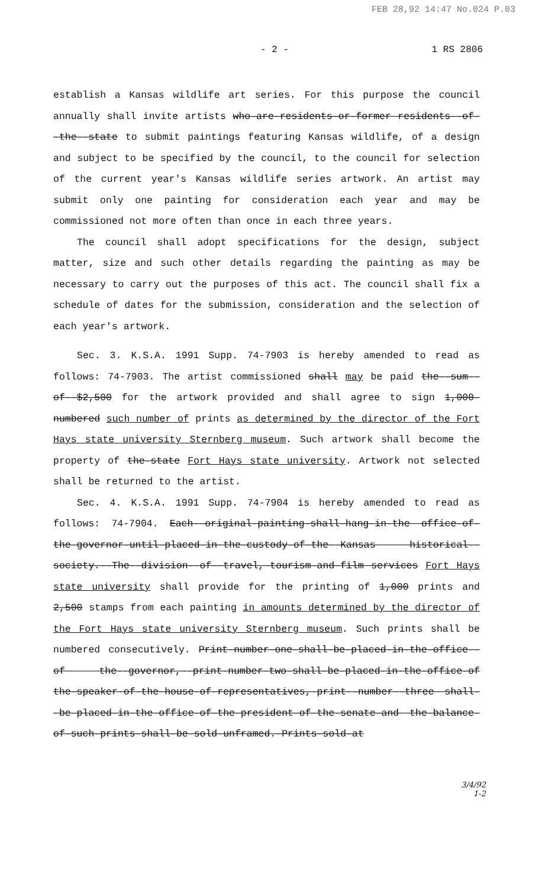FEB 28,92 14:47 No.024 P.03
- 2 - 1 RS 2806
establish a Kansas wildlife art series. For this purpose the council annually shall invite artists who-are-residents-or-former residents--of--the--state to submit paintings featuring Kansas wildlife, of a design and subject to be specified by the council, to the council for selection of the current year's Kansas wildlife series artwork. An artist may submit only one painting for consideration each year and may be commissioned not more often than once in each three years.
The council shall adopt specifications for the design, subject matter, size and such other details regarding the painting as may be necessary to carry out the purposes of this act. The council shall fix a schedule of dates for the submission, consideration and the selection of each year's artwork.
Sec. 3. K.S.A. 1991 Supp. 74-7903 is hereby amended to read as follows: 74-7903. The artist commissioned shall may be paid the--sum--of--$2,500 for the artwork provided and shall agree to sign 1,000-numbered such number of prints as determined by the director of the Fort Hays state university Sternberg museum. Such artwork shall become the property of the-state Fort Hays state university. Artwork not selected shall be returned to the artist.
Sec. 4. K.S.A. 1991 Supp. 74-7904 is hereby amended to read as follows: 74-7904. Each--original-painting-shall-hang-in-the office-of-the-governor-until-placed-in-the-custody-of-the--Kansas historical--society.--The--division--of--travel,-tourism-and-film services Fort Hays state university shall provide for the printing of 1,000 prints and 2,500 stamps from each painting in amounts determined by the director of the Fort Hays state university Sternberg museum. Such prints shall be numbered consecutively. Print-number-one-shall-be-placed-in-the-office--of the--governor,--print-number-two-shall-be-placed-in-the-office-of the-speaker-of-the-house-of-representatives,-print--number--three shall--be-placed-in-the-office-of-the-president-of-the-senate-and the-balance-of-such-prints-shall-be-sold-unframed.-Prints-sold-at
3/4/92
1-2